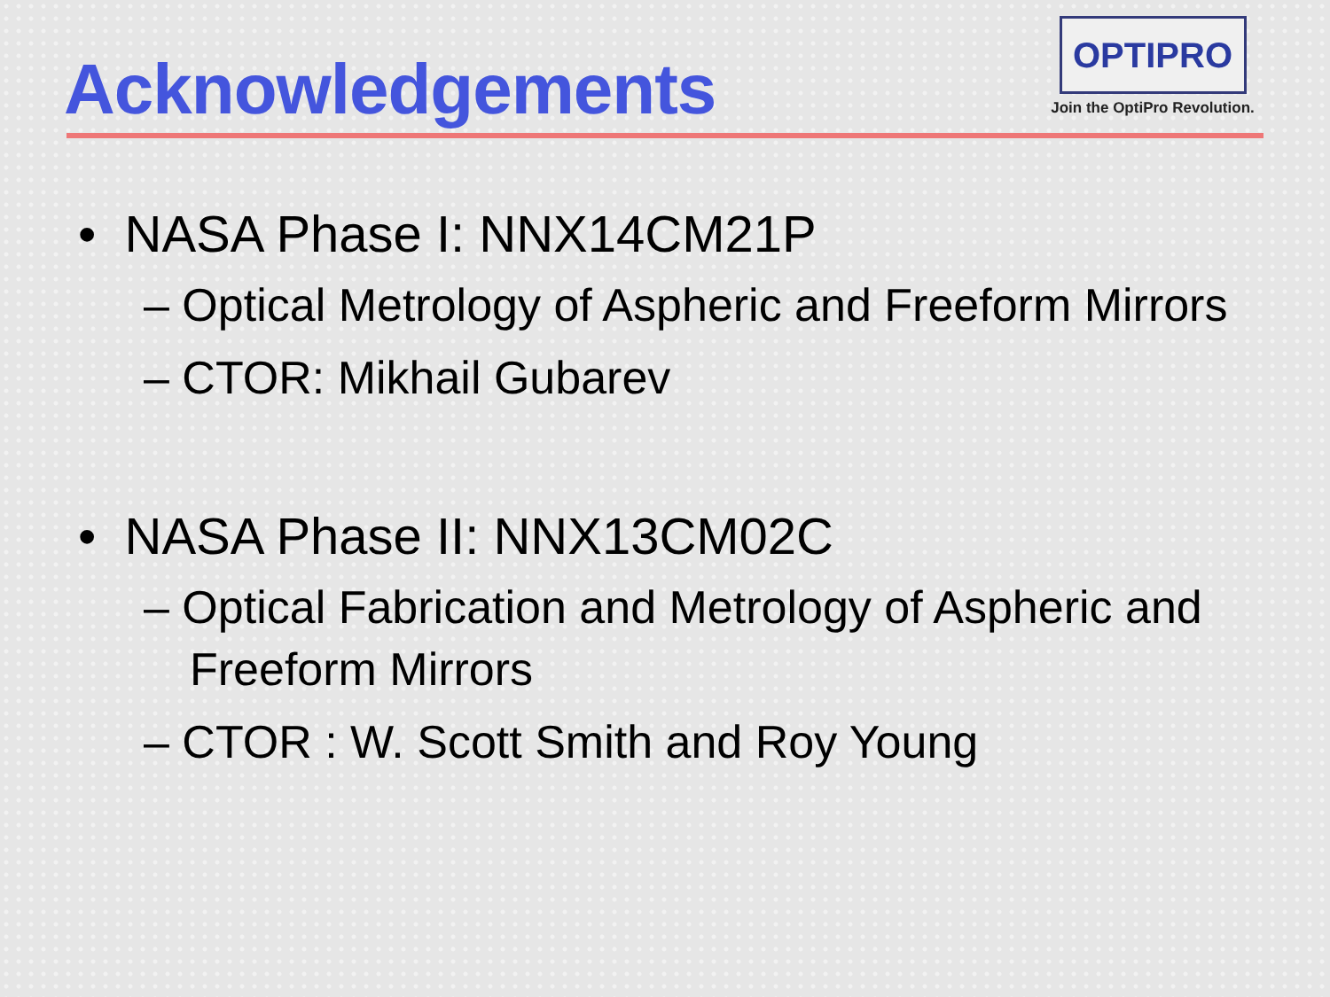Acknowledgements
OPTIPRO
Join the OptiPro Revolution.
• NASA Phase I: NNX14CM21P
– Optical Metrology of Aspheric and Freeform Mirrors
– CTOR: Mikhail Gubarev
• NASA Phase II: NNX13CM02C
– Optical Fabrication and Metrology of Aspheric and Freeform Mirrors
– CTOR : W. Scott Smith and Roy Young